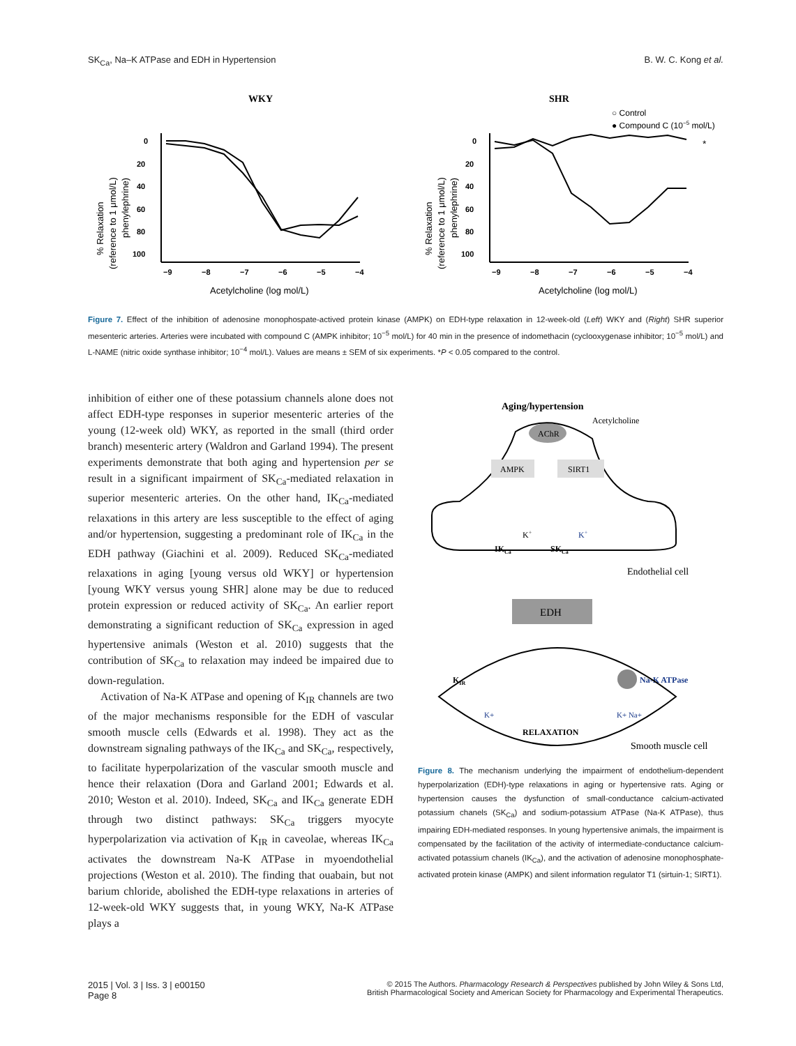SK<sub>Ca</sub>, Na–K ATPase and EDH in Hypertension B. W. C. Kong et al.
WKY
0
20
40
60
80
100
−9
−8
−7
−6
−5
−4
Acetylcholine (log mol/L)
% Relaxation
(reference to 1 μmol/L)
phenylephrine)
SHR
○ Control
● Compound C (10−5 mol/L)
0
20
40
60
80
100
−9
−8
−7
−6
−5
−4
Acetylcholine (log mol/L)
% Relaxation
(reference to 1 μmol/L)
phenylephrine)
*
Figure 7. Effect of the inhibition of adenosine monophospate-actived protein kinase (AMPK) on EDH-type relaxation in 12-week-old (Left) WKY and (Right) SHR superior mesenteric arteries. Arteries were incubated with compound C (AMPK inhibitor; 10<sup>−5</sup> mol/L) for 40 min in the presence of indomethacin (cyclooxygenase inhibitor; 10<sup>−5</sup> mol/L) and L-NAME (nitric oxide synthase inhibitor; 10<sup>−4</sup> mol/L). Values are means ± SEM of six experiments. *P < 0.05 compared to the control.
inhibition of either one of these potassium channels alone does not affect EDH-type responses in superior mesenteric arteries of the young (12-week old) WKY, as reported in the small (third order branch) mesenteric artery (Waldron and Garland 1994). The present experiments demonstrate that both aging and hypertension per se result in a significant impairment of SK<sub>Ca</sub>-mediated relaxation in superior mesenteric arteries. On the other hand, IK<sub>Ca</sub>-mediated relaxations in this artery are less susceptible to the effect of aging and/or hypertension, suggesting a predominant role of IK<sub>Ca</sub> in the EDH pathway (Giachini et al. 2009). Reduced SK<sub>Ca</sub>-mediated relaxations in aging [young versus old WKY] or hypertension [young WKY versus young SHR] alone may be due to reduced protein expression or reduced activity of SK<sub>Ca</sub>. An earlier report demonstrating a significant reduction of SK<sub>Ca</sub> expression in aged hypertensive animals (Weston et al. 2010) suggests that the contribution of SK<sub>Ca</sub> to relaxation may indeed be impaired due to down-regulation.
Activation of Na-K ATPase and opening of K<sub>IR</sub> channels are two of the major mechanisms responsible for the EDH of vascular smooth muscle cells (Edwards et al. 1998). They act as the downstream signaling pathways of the IK<sub>Ca</sub> and SK<sub>Ca</sub>, respectively, to facilitate hyperpolarization of the vascular smooth muscle and hence their relaxation (Dora and Garland 2001; Edwards et al. 2010; Weston et al. 2010). Indeed, SK<sub>Ca</sub> and IK<sub>Ca</sub> generate EDH through two distinct pathways: SK<sub>Ca</sub> triggers myocyte hyperpolarization via activation of K<sub>IR</sub> in caveolae, whereas IK<sub>Ca</sub> activates the downstream Na-K ATPase in myoendothelial projections (Weston et al. 2010). The finding that ouabain, but not barium chloride, abolished the EDH-type relaxations in arteries of 12-week-old WKY suggests that, in young WKY, Na-K ATPase plays a
Aging/hypertension
Acetylcholine
AChR
AMPK
SIRT1
K+
K+
IKCa
SKCa
Endothelial cell
EDH
KIR
Na-K ATPase
K+
K+ Na+
RELAXATION
Smooth muscle cell
Figure 8. The mechanism underlying the impairment of endothelium-dependent hyperpolarization (EDH)-type relaxations in aging or hypertensive rats. Aging or hypertension causes the dysfunction of small-conductance calcium-activated potassium chanels (SK<sub>Ca</sub>) and sodium-potassium ATPase (Na-K ATPase), thus impairing EDH-mediated responses. In young hypertensive animals, the impairment is compensated by the facilitation of the activity of intermediate-conductance calcium-activated potassium chanels (IK<sub>Ca</sub>), and the activation of adenosine monophosphate-activated protein kinase (AMPK) and silent information regulator T1 (sirtuin-1; SIRT1).
2015 | Vol. 3 | Iss. 3 | e00150
Page 8
© 2015 The Authors. Pharmacology Research & Perspectives published by John Wiley & Sons Ltd,
British Pharmacological Society and American Society for Pharmacology and Experimental Therapeutics.